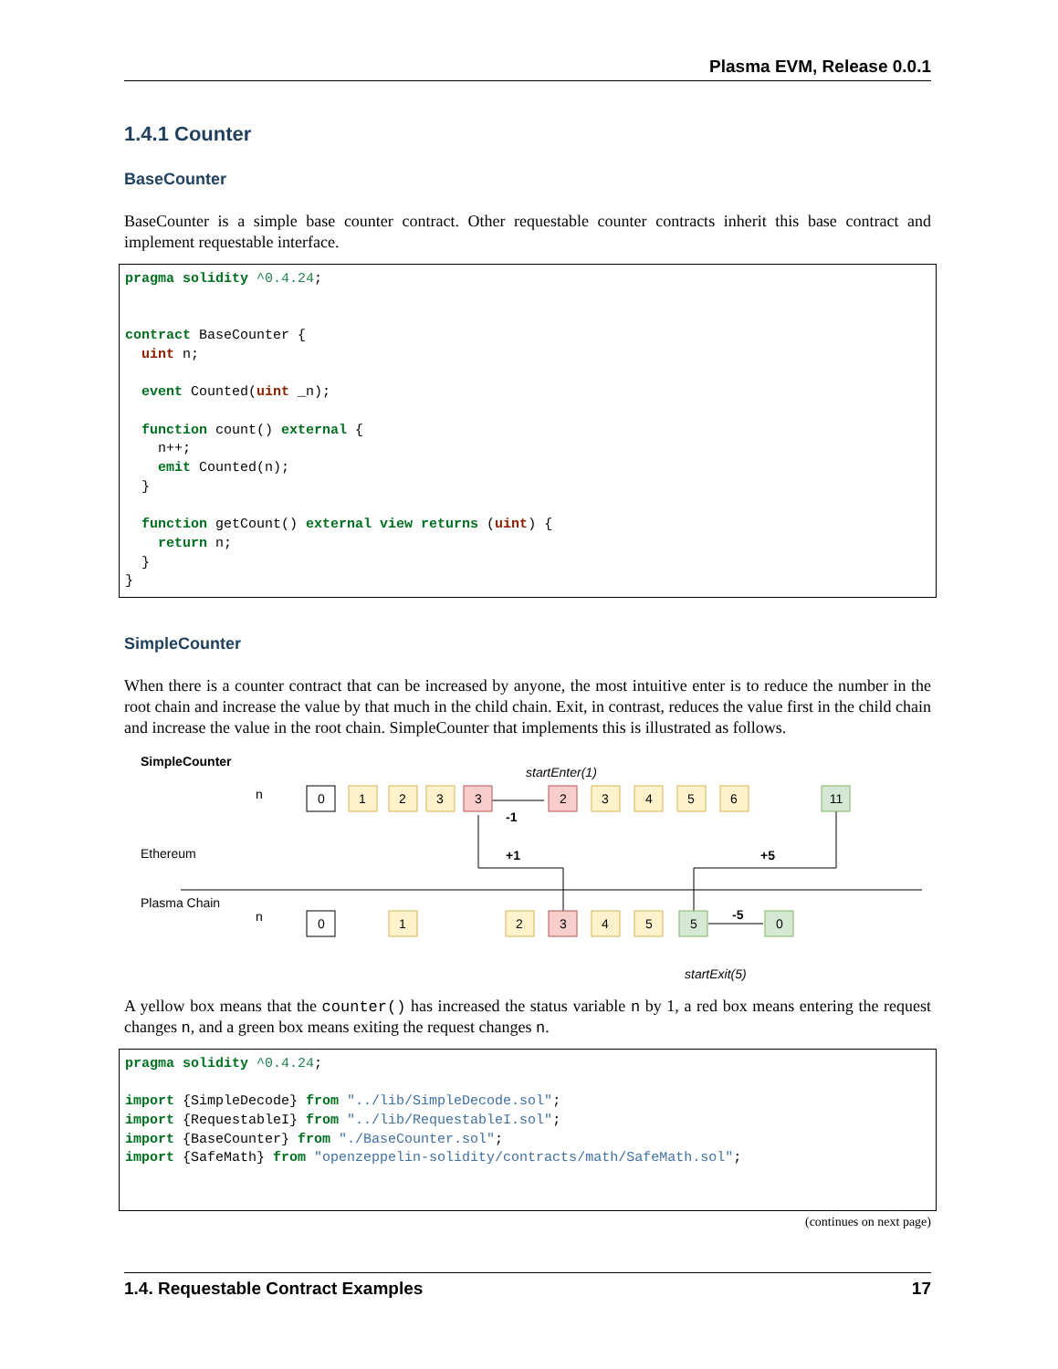Plasma EVM, Release 0.0.1
1.4.1 Counter
BaseCounter
BaseCounter is a simple base counter contract. Other requestable counter contracts inherit this base contract and implement requestable interface.
pragma solidity ^0.4.24;


contract BaseCounter {
  uint n;

  event Counted(uint _n);

  function count() external {
    n++;
    emit Counted(n);
  }

  function getCount() external view returns (uint) {
    return n;
  }
}
SimpleCounter
When there is a counter contract that can be increased by anyone, the most intuitive enter is to reduce the number in the root chain and increase the value by that much in the child chain. Exit, in contrast, reduces the value first in the child chain and increase the value in the root chain. SimpleCounter that implements this is illustrated as follows.
SimpleCounter
Ethereum
Plasma Chain
n
n
startEnter(1)
startExit(5)
-1
+1
+5
-5
0
1
2
3
3
2
3
4
5
6
11
0
1
2
3
4
5
5
0
A yellow box means that the counter() has increased the status variable n by 1, a red box means entering the request changes n, and a green box means exiting the request changes n.
pragma solidity ^0.4.24;

import {SimpleDecode} from "../lib/SimpleDecode.sol";
import {RequestableI} from "../lib/RequestableI.sol";
import {BaseCounter} from "./BaseCounter.sol";
import {SafeMath} from "openzeppelin-solidity/contracts/math/SafeMath.sol";
(continues on next page)
1.4. Requestable Contract Examples 17